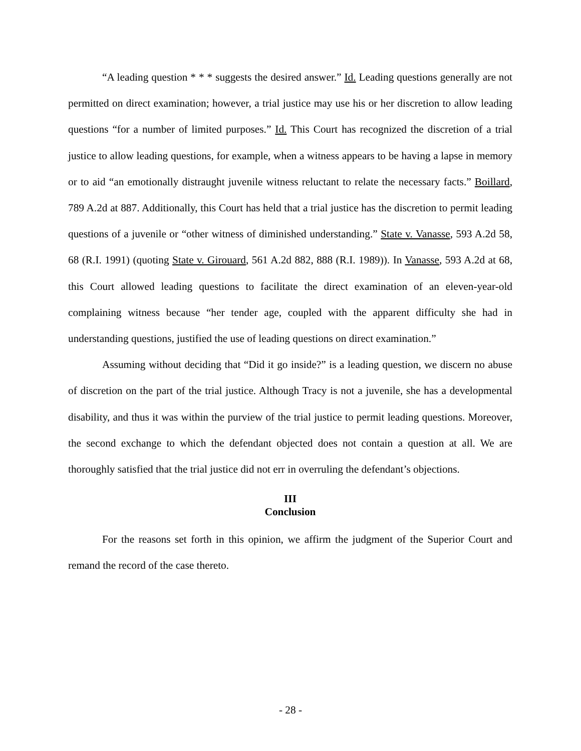“A leading question * * * suggests the desired answer.” Id. Leading questions generally are not permitted on direct examination; however, a trial justice may use his or her discretion to allow leading questions “for a number of limited purposes.” Id. This Court has recognized the discretion of a trial justice to allow leading questions, for example, when a witness appears to be having a lapse in memory or to aid “an emotionally distraught juvenile witness reluctant to relate the necessary facts.” Boillard, 789 A.2d at 887. Additionally, this Court has held that a trial justice has the discretion to permit leading questions of a juvenile or “other witness of diminished understanding.” State v. Vanasse, 593 A.2d 58, 68 (R.I. 1991) (quoting State v. Girouard, 561 A.2d 882, 888 (R.I. 1989)). In Vanasse, 593 A.2d at 68, this Court allowed leading questions to facilitate the direct examination of an eleven-year-old complaining witness because “her tender age, coupled with the apparent difficulty she had in understanding questions, justified the use of leading questions on direct examination.”
Assuming without deciding that “Did it go inside?” is a leading question, we discern no abuse of discretion on the part of the trial justice. Although Tracy is not a juvenile, she has a developmental disability, and thus it was within the purview of the trial justice to permit leading questions. Moreover, the second exchange to which the defendant objected does not contain a question at all. We are thoroughly satisfied that the trial justice did not err in overruling the defendant’s objections.
III
Conclusion
For the reasons set forth in this opinion, we affirm the judgment of the Superior Court and remand the record of the case thereto.
- 28 -